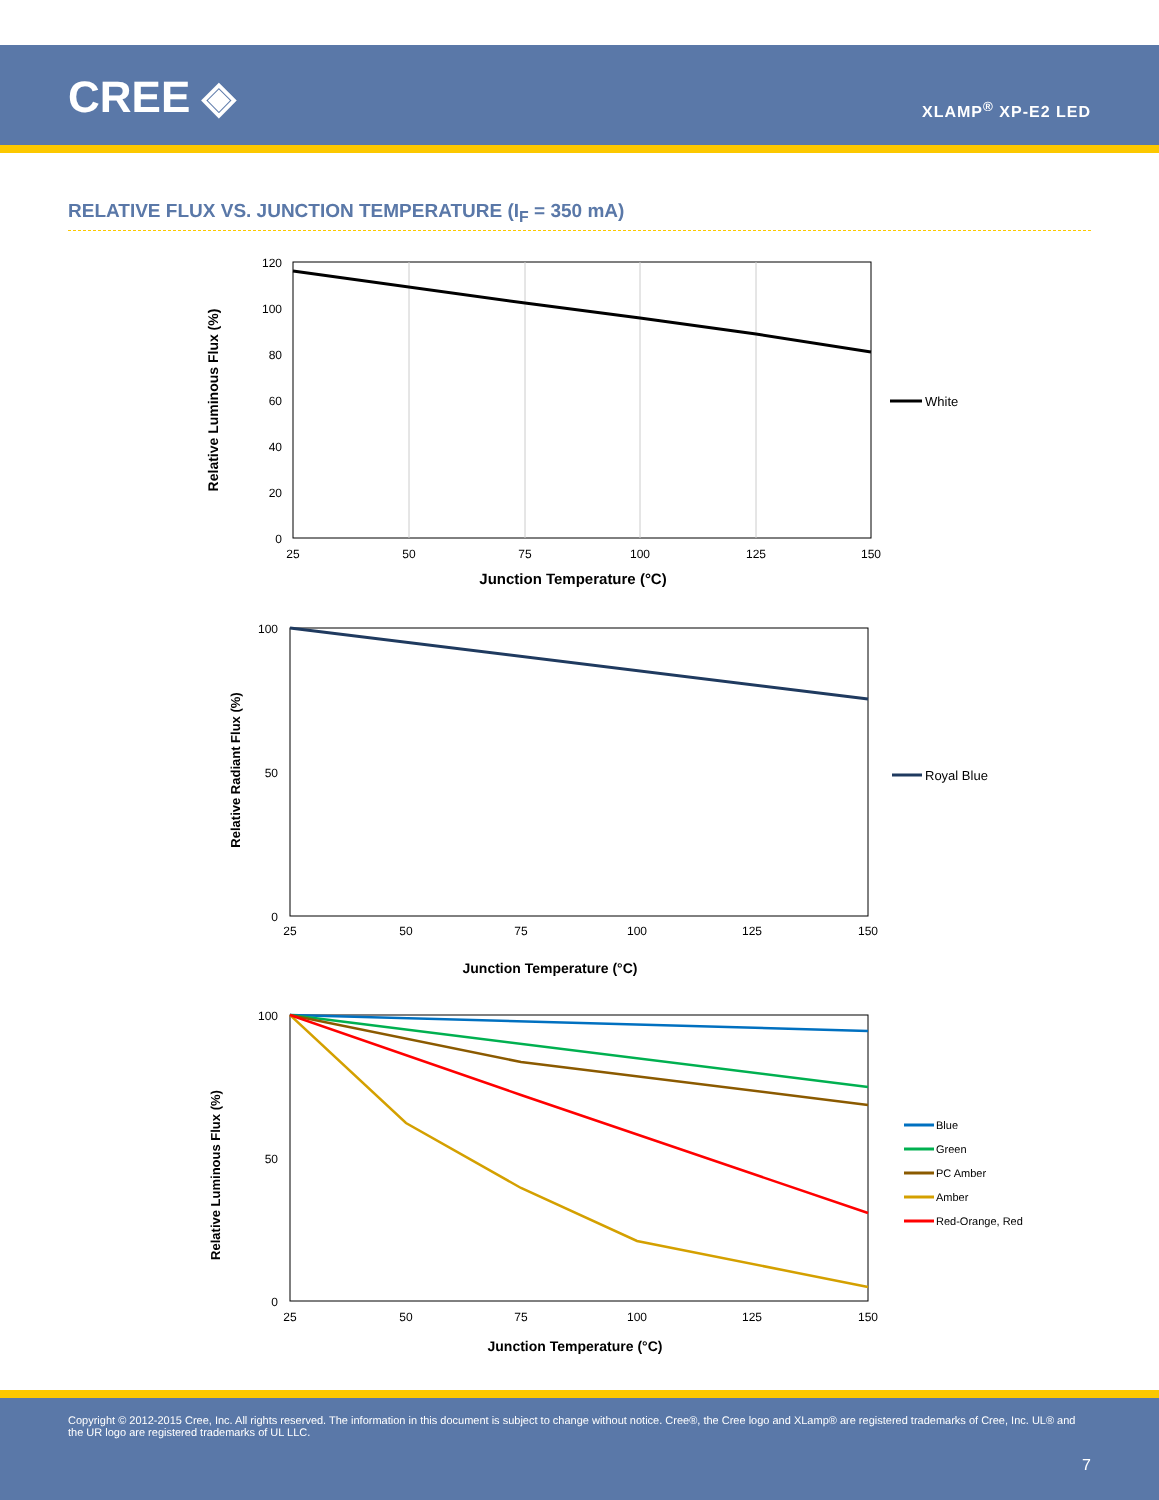CREE ◈ XLAMP<sup>®</sup> XP-E2 LED
RELATIVE FLUX VS. JUNCTION TEMPERATURE (I<sub>F</sub> = 350 mA)
120
100
80
60
40
20
0
25
50
75
100
125
150
Junction Temperature (°C)
Relative Luminous Flux (%)
White
100
50
0
25
50
75
100
125
150
Junction Temperature (°C)
Relative Radiant Flux (%)
Royal Blue
100
50
0
25
50
75
100
125
150
Junction Temperature (°C)
Relative Luminous Flux (%)
Blue
Green
PC Amber
Amber
Red-Orange, Red
Copyright © 2012-2015 Cree, Inc. All rights reserved. The information in this document is subject to change without notice. Cree®, the Cree logo and XLamp® are registered trademarks of Cree, Inc. UL® and the UR logo are registered trademarks of UL LLC.
7